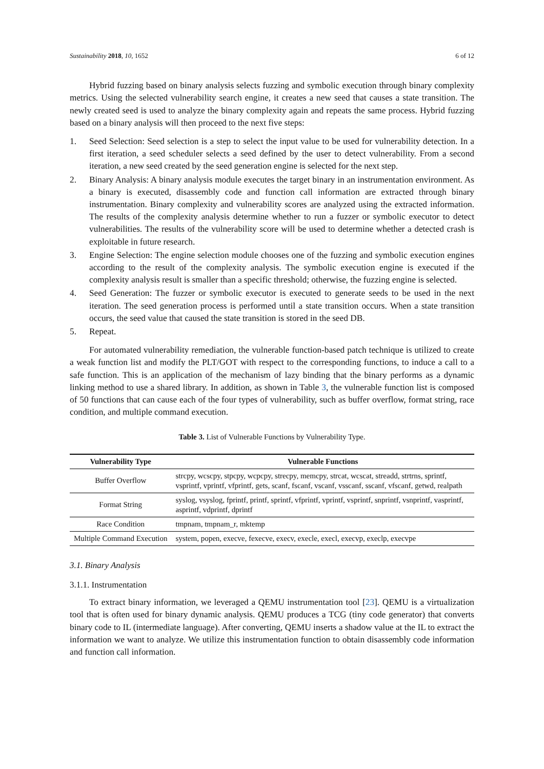Sustainability 2018, 10, 1652 6 of 12
Hybrid fuzzing based on binary analysis selects fuzzing and symbolic execution through binary complexity metrics. Using the selected vulnerability search engine, it creates a new seed that causes a state transition. The newly created seed is used to analyze the binary complexity again and repeats the same process. Hybrid fuzzing based on a binary analysis will then proceed to the next five steps:
1. Seed Selection: Seed selection is a step to select the input value to be used for vulnerability detection. In a first iteration, a seed scheduler selects a seed defined by the user to detect vulnerability. From a second iteration, a new seed created by the seed generation engine is selected for the next step.
2. Binary Analysis: A binary analysis module executes the target binary in an instrumentation environment. As a binary is executed, disassembly code and function call information are extracted through binary instrumentation. Binary complexity and vulnerability scores are analyzed using the extracted information. The results of the complexity analysis determine whether to run a fuzzer or symbolic executor to detect vulnerabilities. The results of the vulnerability score will be used to determine whether a detected crash is exploitable in future research.
3. Engine Selection: The engine selection module chooses one of the fuzzing and symbolic execution engines according to the result of the complexity analysis. The symbolic execution engine is executed if the complexity analysis result is smaller than a specific threshold; otherwise, the fuzzing engine is selected.
4. Seed Generation: The fuzzer or symbolic executor is executed to generate seeds to be used in the next iteration. The seed generation process is performed until a state transition occurs. When a state transition occurs, the seed value that caused the state transition is stored in the seed DB.
5. Repeat.
For automated vulnerability remediation, the vulnerable function-based patch technique is utilized to create a weak function list and modify the PLT/GOT with respect to the corresponding functions, to induce a call to a safe function. This is an application of the mechanism of lazy binding that the binary performs as a dynamic linking method to use a shared library. In addition, as shown in Table 3, the vulnerable function list is composed of 50 functions that can cause each of the four types of vulnerability, such as buffer overflow, format string, race condition, and multiple command execution.
Table 3. List of Vulnerable Functions by Vulnerability Type.
| Vulnerability Type | Vulnerable Functions |
| --- | --- |
| Buffer Overflow | strcpy, wcscpy, stpcpy, wcpcpy, strecpy, memcpy, strcat, wcscat, streadd, strtrns, sprintf, vsprintf, vprintf, vfprintf, gets, scanf, fscanf, vscanf, vsscanf, sscanf, vfscanf, getwd, realpath |
| Format String | syslog, vsyslog, fprintf, printf, sprintf, vfprintf, vprintf, vsprintf, snprintf, vsnprintf, vasprintf, asprintf, vdprintf, dprintf |
| Race Condition | tmpnam, tmpnam_r, mktemp |
| Multiple Command Execution | system, popen, execve, fexecve, execv, execle, execl, execvp, execlp, execvpe |
3.1. Binary Analysis
3.1.1. Instrumentation
To extract binary information, we leveraged a QEMU instrumentation tool [23]. QEMU is a virtualization tool that is often used for binary dynamic analysis. QEMU produces a TCG (tiny code generator) that converts binary code to IL (intermediate language). After converting, QEMU inserts a shadow value at the IL to extract the information we want to analyze. We utilize this instrumentation function to obtain disassembly code information and function call information.